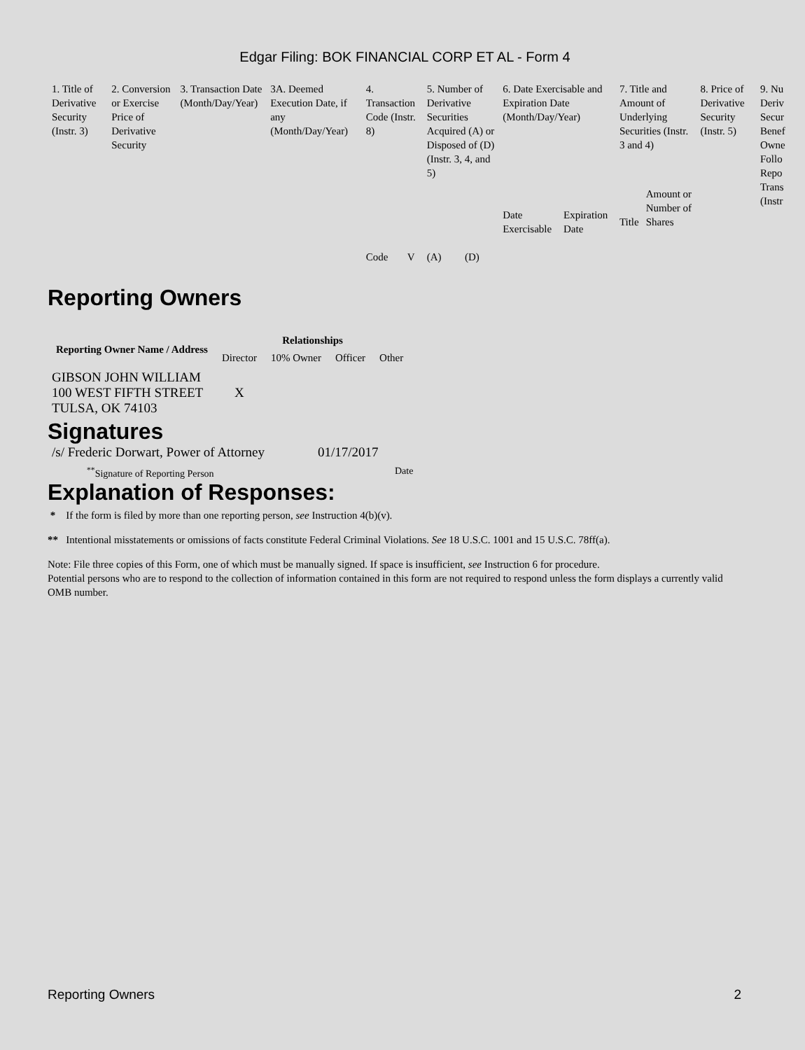Edgar Filing: BOK FINANCIAL CORP ET AL - Form 4
| 1. Title of Derivative Security (Instr. 3) | 2. Conversion or Exercise Price of Derivative Security | 3. Transaction Date (Month/Day/Year) | 3A. Deemed Execution Date, if any (Month/Day/Year) | 4. Transaction Code (Instr. 8) | | 5. Number of Derivative Securities Acquired (A) or Disposed of (D) (Instr. 3, 4, and 5) | | 6. Date Exercisable and Expiration Date (Month/Day/Year) | | 7. Title and Amount of Underlying Securities (Instr. 3 and 4) | | 8. Price of Derivative Security (Instr. 5) | 9. Nu Deriv Secur Benef Owne Follo Repo Trans (Instr |
| --- | --- | --- | --- | --- | --- | --- | --- | --- | --- | --- | --- | --- | --- |
| | | | | Code | V | (A) | (D) | Date Exercisable | Expiration Date | Title | Amount or Number of Shares | | |
Reporting Owners
| Reporting Owner Name / Address | Relationships | | | |
| --- | --- | --- | --- | --- |
| | Director | 10% Owner | Officer | Other |
| GIBSON JOHN WILLIAM 100 WEST FIFTH STREET TULSA, OK 74103 | X | | | |
Signatures
/s/ Frederic Dorwart, Power of Attorney
01/17/2017
<sup>**</sup> Signature of Reporting Person Date
Explanation of Responses:
* If the form is filed by more than one reporting person, see Instruction 4(b)(v).
** Intentional misstatements or omissions of facts constitute Federal Criminal Violations. See 18 U.S.C. 1001 and 15 U.S.C. 78ff(a).
Note: File three copies of this Form, one of which must be manually signed. If space is insufficient, see Instruction 6 for procedure.
Potential persons who are to respond to the collection of information contained in this form are not required to respond unless the form displays a currently valid OMB number.
Reporting Owners 2